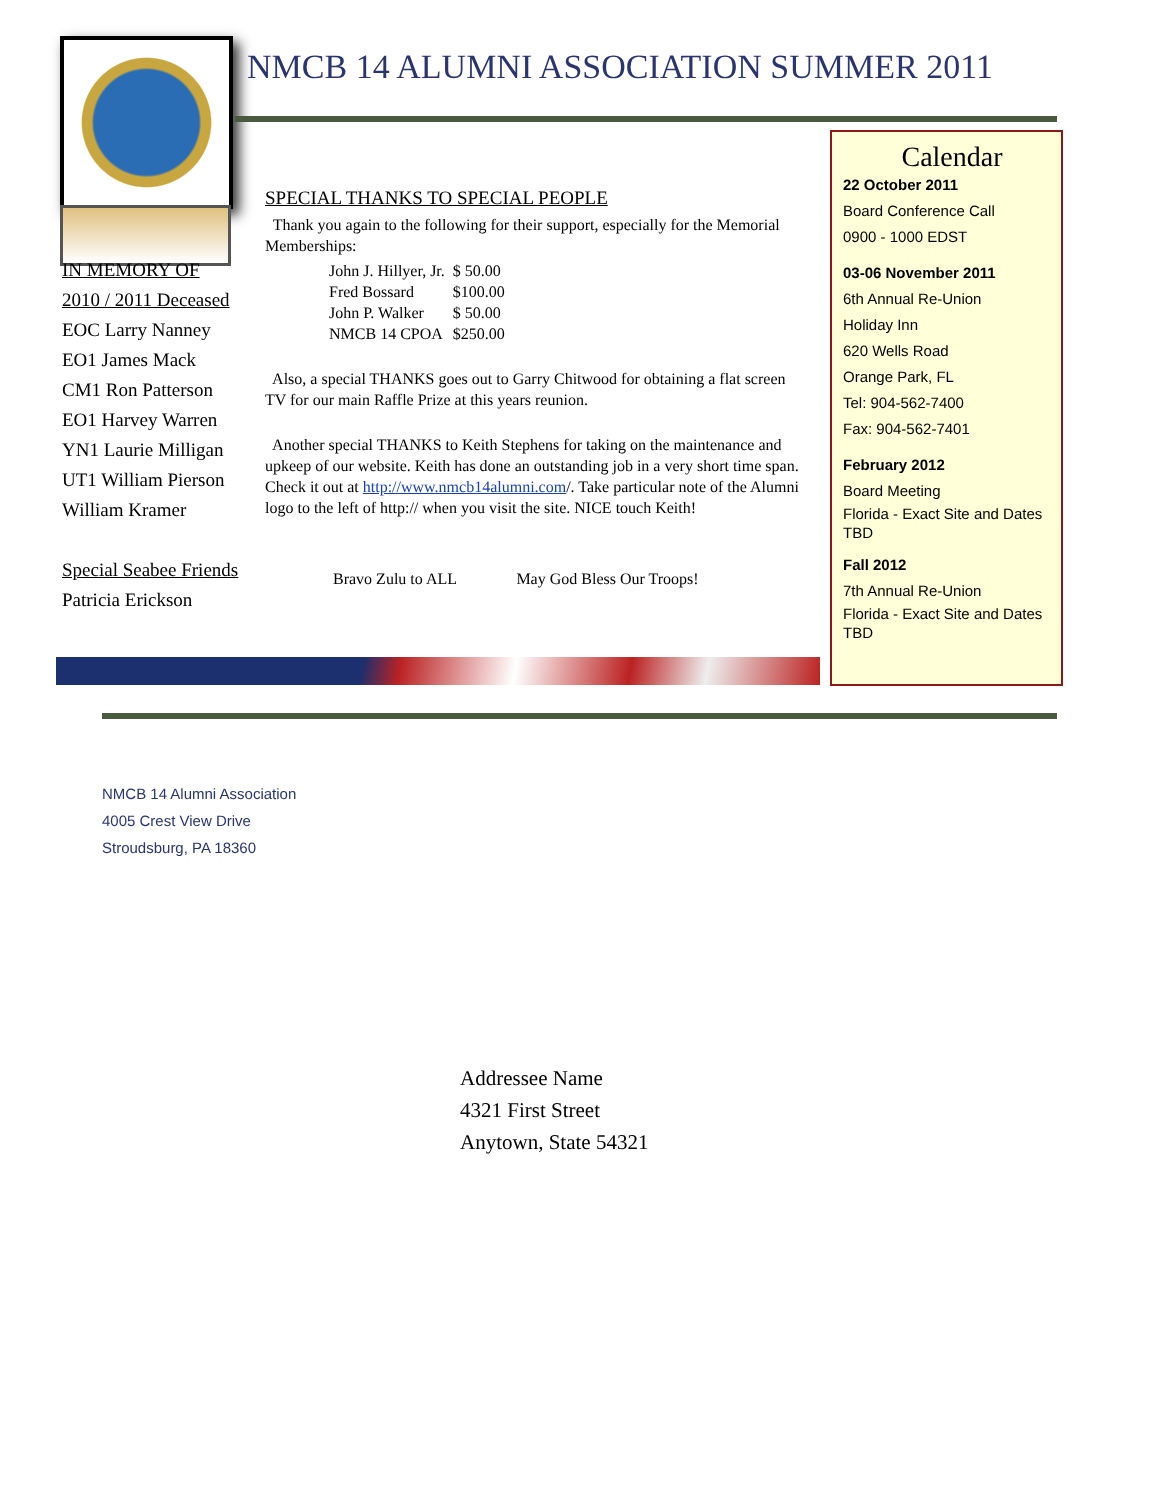NMCB 14 ALUMNI ASSOCIATION SUMMER 2011
IN MEMORY OF
2010 / 2011 Deceased
EOC Larry Nanney
EO1 James Mack
CM1 Ron Patterson
EO1 Harvey Warren
YN1 Laurie Milligan
UT1 William Pierson
William Kramer
Special Seabee Friends
Patricia Erickson
SPECIAL THANKS TO SPECIAL PEOPLE
Thank you again to the following for their support, especially for the Memorial Memberships:
| John J. Hillyer, Jr. | $ 50.00 |
| Fred Bossard | $100.00 |
| John P. Walker | $ 50.00 |
| NMCB 14 CPOA | $250.00 |
Also, a special THANKS goes out to Garry Chitwood for obtaining a flat screen TV for our main Raffle Prize at this years reunion.
Another special THANKS to Keith Stephens for taking on the maintenance and upkeep of our website. Keith has done an outstanding job in a very short time span. Check it out at http://www.nmcb14alumni.com/. Take particular note of the Alumni logo to the left of http:// when you visit the site. NICE touch Keith!
Bravo Zulu to ALL May God Bless Our Troops!
Calendar
22 October 2011
Board Conference Call
0900 - 1000 EDST
03-06 November 2011
6th Annual Re-Union
Holiday Inn
620 Wells Road
Orange Park, FL
Tel: 904-562-7400
Fax: 904-562-7401
February 2012
Board Meeting
Florida - Exact Site and Dates TBD
Fall 2012
7th Annual Re-Union
Florida - Exact Site and Dates TBD
NMCB 14 Alumni Association
4005 Crest View Drive
Stroudsburg, PA 18360
Addressee Name
4321 First Street
Anytown, State 54321